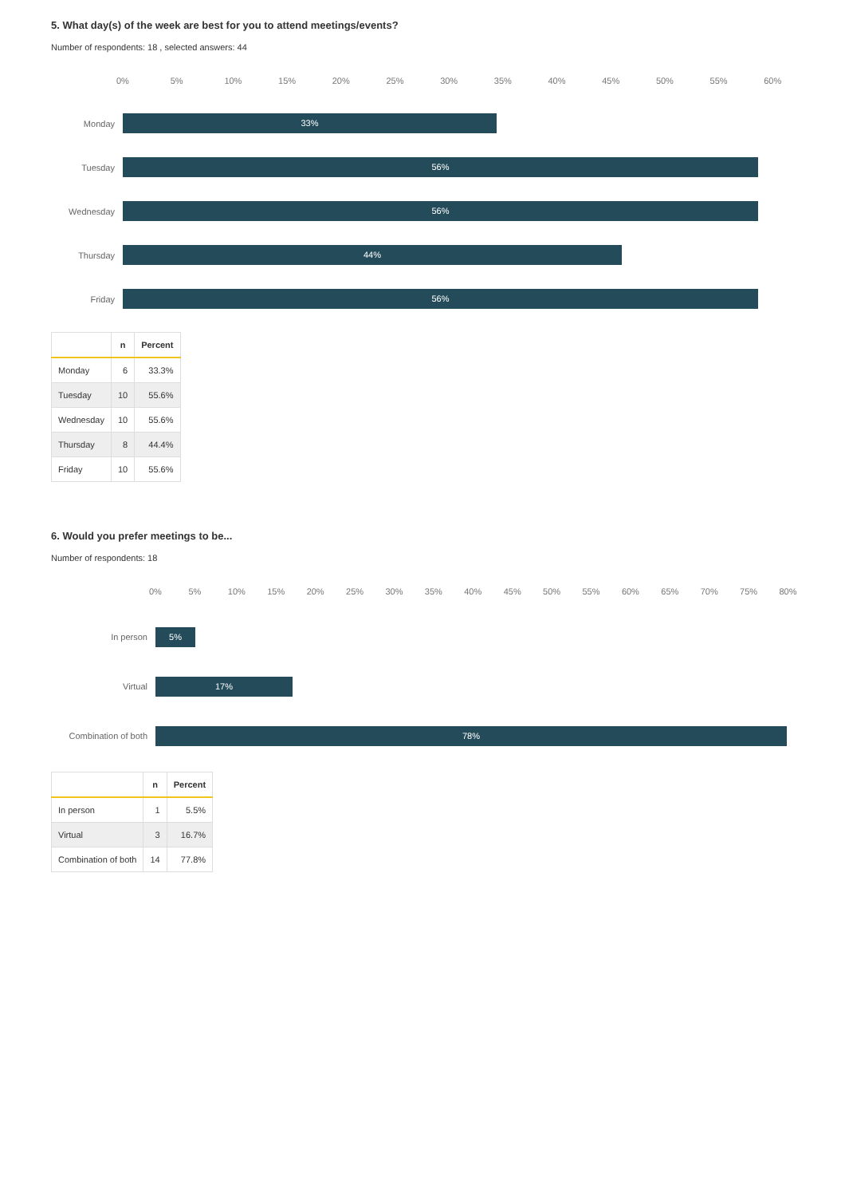5. What day(s) of the week are best for you to attend meetings/events?
Number of respondents: 18 , selected answers: 44
0% 5% 10% 15% 20% 25% 30% 35% 40% 45% 50% 55% 60%
Monday
33%
Tuesday
56%
Wednesday
56%
Thursday
44%
Friday
56%
| | n | Percent |
| --- | --- | --- |
| Monday | 6 | 33.3% |
| Tuesday | 10 | 55.6% |
| Wednesday | 10 | 55.6% |
| Thursday | 8 | 44.4% |
| Friday | 10 | 55.6% |
6. Would you prefer meetings to be...
Number of respondents: 18
0% 5% 10% 15% 20% 25% 30% 35% 40% 45% 50% 55% 60% 65% 70% 75% 80%
In person
5%
Virtual
17%
Combination of both
78%
| | n | Percent |
| --- | --- | --- |
| In person | 1 | 5.5% |
| Virtual | 3 | 16.7% |
| Combination of both | 14 | 77.8% |